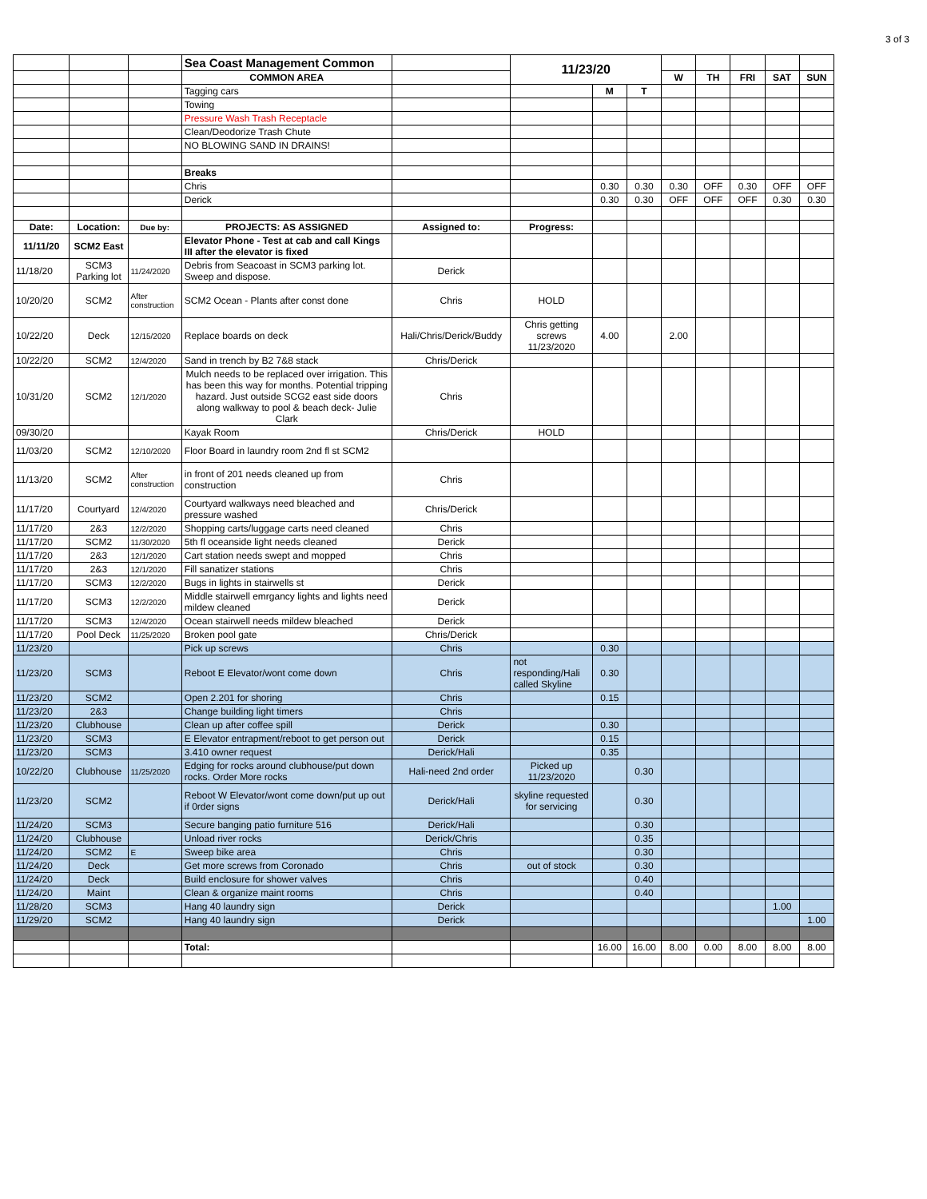3 of 3
| | | | Sea Coast Management Common | | 11/23/20 | | | | | | | |
| | | | COMMON AREA | | | | | W | TH | FRI | SAT | SUN |
| | | | Tagging cars | | | M | T | | | | | |
| | | | Towing | | | | | | | | | |
| | | | Pressure Wash Trash Receptacle | | | | | | | | | |
| | | | Clean/Deodorize Trash Chute | | | | | | | | | |
| | | | NO BLOWING SAND IN DRAINS! | | | | | | | | | |
| | | | Breaks | | | | | | | | | |
| | | | Chris | | | 0.30 | 0.30 | 0.30 | OFF | 0.30 | OFF | OFF |
| | | | Derick | | | 0.30 | 0.30 | OFF | OFF | OFF | 0.30 | 0.30 |
| Date: | Location: | Due by: | PROJECTS: AS ASSIGNED | Assigned to: | Progress: | | | | | | | |
| 11/11/20 | SCM2 East | | Elevator Phone - Test at cab and call Kings III after the elevator is fixed | | | | | | | | | |
| 11/18/20 | SCM3 Parking lot | 11/24/2020 | Debris from Seacoast in SCM3 parking lot. Sweep and dispose. | Derick | | | | | | | | |
| 10/20/20 | SCM2 | After construction | SCM2 Ocean - Plants after const done | Chris | HOLD | | | | | | | |
| 10/22/20 | Deck | 12/15/2020 | Replace boards on deck | Hali/Chris/Derick/Buddy | Chris getting screws 11/23/2020 | 4.00 | | 2.00 | | | | |
| 10/22/20 | SCM2 | 12/4/2020 | Sand in trench by B2 7&8 stack | Chris/Derick | | | | | | | | |
| 10/31/20 | SCM2 | 12/1/2020 | Mulch needs to be replaced over irrigation. This has been this way for months. Potential tripping hazard. Just outside SCG2 east side doors along walkway to pool & beach deck- Julie Clark | Chris | | | | | | | | |
| 09/30/20 | | | Kayak Room | Chris/Derick | HOLD | | | | | | | |
| 11/03/20 | SCM2 | 12/10/2020 | Floor Board in laundry room 2nd fl st SCM2 | | | | | | | | | |
| 11/13/20 | SCM2 | After construction | in front of 201 needs cleaned up from construction | Chris | | | | | | | | |
| 11/17/20 | Courtyard | 12/4/2020 | Courtyard walkways need bleached and pressure washed | Chris/Derick | | | | | | | | |
| 11/17/20 | 2&3 | 12/2/2020 | Shopping carts/luggage carts need cleaned | Chris | | | | | | | | |
| 11/17/20 | SCM2 | 11/30/2020 | 5th fl oceanside light needs cleaned | Derick | | | | | | | | |
| 11/17/20 | 2&3 | 12/1/2020 | Cart station needs swept and mopped | Chris | | | | | | | | |
| 11/17/20 | 2&3 | 12/1/2020 | Fill sanatizer stations | Chris | | | | | | | | |
| 11/17/20 | SCM3 | 12/2/2020 | Bugs in lights in stairwells st | Derick | | | | | | | | |
| 11/17/20 | SCM3 | 12/2/2020 | Middle stairwell emrgancy lights and lights need mildew cleaned | Derick | | | | | | | | |
| 11/17/20 | SCM3 | 12/4/2020 | Ocean stairwell needs mildew bleached | Derick | | | | | | | | |
| 11/17/20 | Pool Deck | 11/25/2020 | Broken pool gate | Chris/Derick | | | | | | | | |
| 11/23/20 | | | Pick up screws | Chris | | 0.30 | | | | | | |
| 11/23/20 | SCM3 | | Reboot E Elevator/wont come down | Chris | not responding/Hali called Skyline | 0.30 | | | | | | |
| 11/23/20 | SCM2 | | Open 2.201 for shoring | Chris | | 0.15 | | | | | | |
| 11/23/20 | 2&3 | | Change building light timers | Chris | | | | | | | | |
| 11/23/20 | Clubhouse | | Clean up after coffee spill | Derick | | 0.30 | | | | | | |
| 11/23/20 | SCM3 | | E Elevator entrapment/reboot to get person out | Derick | | 0.15 | | | | | | |
| 11/23/20 | SCM3 | | 3.410 owner request | Derick/Hali | | 0.35 | | | | | | |
| 10/22/20 | Clubhouse | 11/25/2020 | Edging for rocks around clubhouse/put down rocks. Order More rocks | Hali-need 2nd order | Picked up 11/23/2020 | | 0.30 | | | | | |
| 11/23/20 | SCM2 | | Reboot W Elevator/wont come down/put up out if 0rder signs | Derick/Hali | skyline requested for servicing | | 0.30 | | | | | |
| 11/24/20 | SCM3 | | Secure banging patio furniture 516 | Derick/Hali | | | 0.30 | | | | | |
| 11/24/20 | Clubhouse | | Unload river rocks | Derick/Chris | | | 0.35 | | | | | |
| 11/24/20 | SCM2 | E | Sweep bike area | Chris | | | 0.30 | | | | | |
| 11/24/20 | Deck | | Get more screws from Coronado | Chris | out of stock | | 0.30 | | | | | |
| 11/24/20 | Deck | | Build enclosure for shower valves | Chris | | | 0.40 | | | | | |
| 11/24/20 | Maint | | Clean & organize maint rooms | Chris | | | 0.40 | | | | | |
| 11/28/20 | SCM3 | | Hang 40 laundry sign | Derick | | | | | | | 1.00 | |
| 11/29/20 | SCM2 | | Hang 40 laundry sign | Derick | | | | | | | | 1.00 |
| | | | Total: | | | 16.00 | 16.00 | 8.00 | 0.00 | 8.00 | 8.00 | 8.00 |